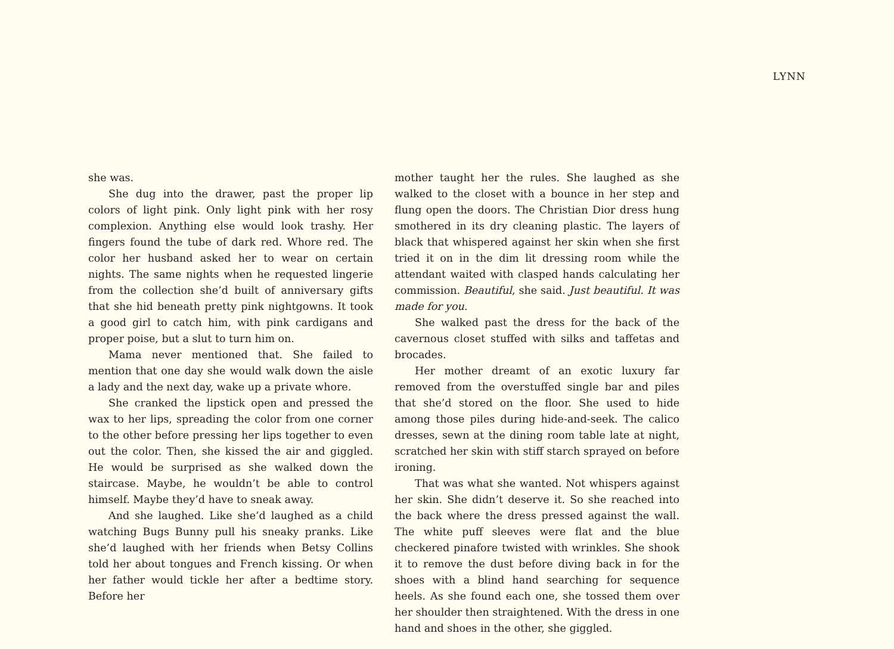LYNN
she was.
She dug into the drawer, past the proper lip colors of light pink. Only light pink with her rosy complexion. Anything else would look trashy. Her fingers found the tube of dark red. Whore red. The color her husband asked her to wear on certain nights. The same nights when he requested lingerie from the collection she’d built of anniversary gifts that she hid beneath pretty pink nightgowns. It took a good girl to catch him, with pink cardigans and proper poise, but a slut to turn him on.
Mama never mentioned that. She failed to mention that one day she would walk down the aisle a lady and the next day, wake up a private whore.
She cranked the lipstick open and pressed the wax to her lips, spreading the color from one corner to the other before pressing her lips together to even out the color. Then, she kissed the air and giggled. He would be surprised as she walked down the staircase. Maybe, he wouldn’t be able to control himself. Maybe they’d have to sneak away.
And she laughed. Like she’d laughed as a child watching Bugs Bunny pull his sneaky pranks. Like she’d laughed with her friends when Betsy Collins told her about tongues and French kissing. Or when her father would tickle her after a bedtime story. Before her
mother taught her the rules. She laughed as she walked to the closet with a bounce in her step and flung open the doors. The Christian Dior dress hung smothered in its dry cleaning plastic. The layers of black that whispered against her skin when she first tried it on in the dim lit dressing room while the attendant waited with clasped hands calculating her commission. Beautiful, she said. Just beautiful. It was made for you.
She walked past the dress for the back of the cavernous closet stuffed with silks and taffetas and brocades.
Her mother dreamt of an exotic luxury far removed from the overstuffed single bar and piles that she’d stored on the floor. She used to hide among those piles during hide-and-seek. The calico dresses, sewn at the dining room table late at night, scratched her skin with stiff starch sprayed on before ironing.
That was what she wanted. Not whispers against her skin. She didn’t deserve it. So she reached into the back where the dress pressed against the wall. The white puff sleeves were flat and the blue checkered pinafore twisted with wrinkles. She shook it to remove the dust before diving back in for the shoes with a blind hand searching for sequence heels. As she found each one, she tossed them over her shoulder then straightened. With the dress in one hand and shoes in the other, she giggled.